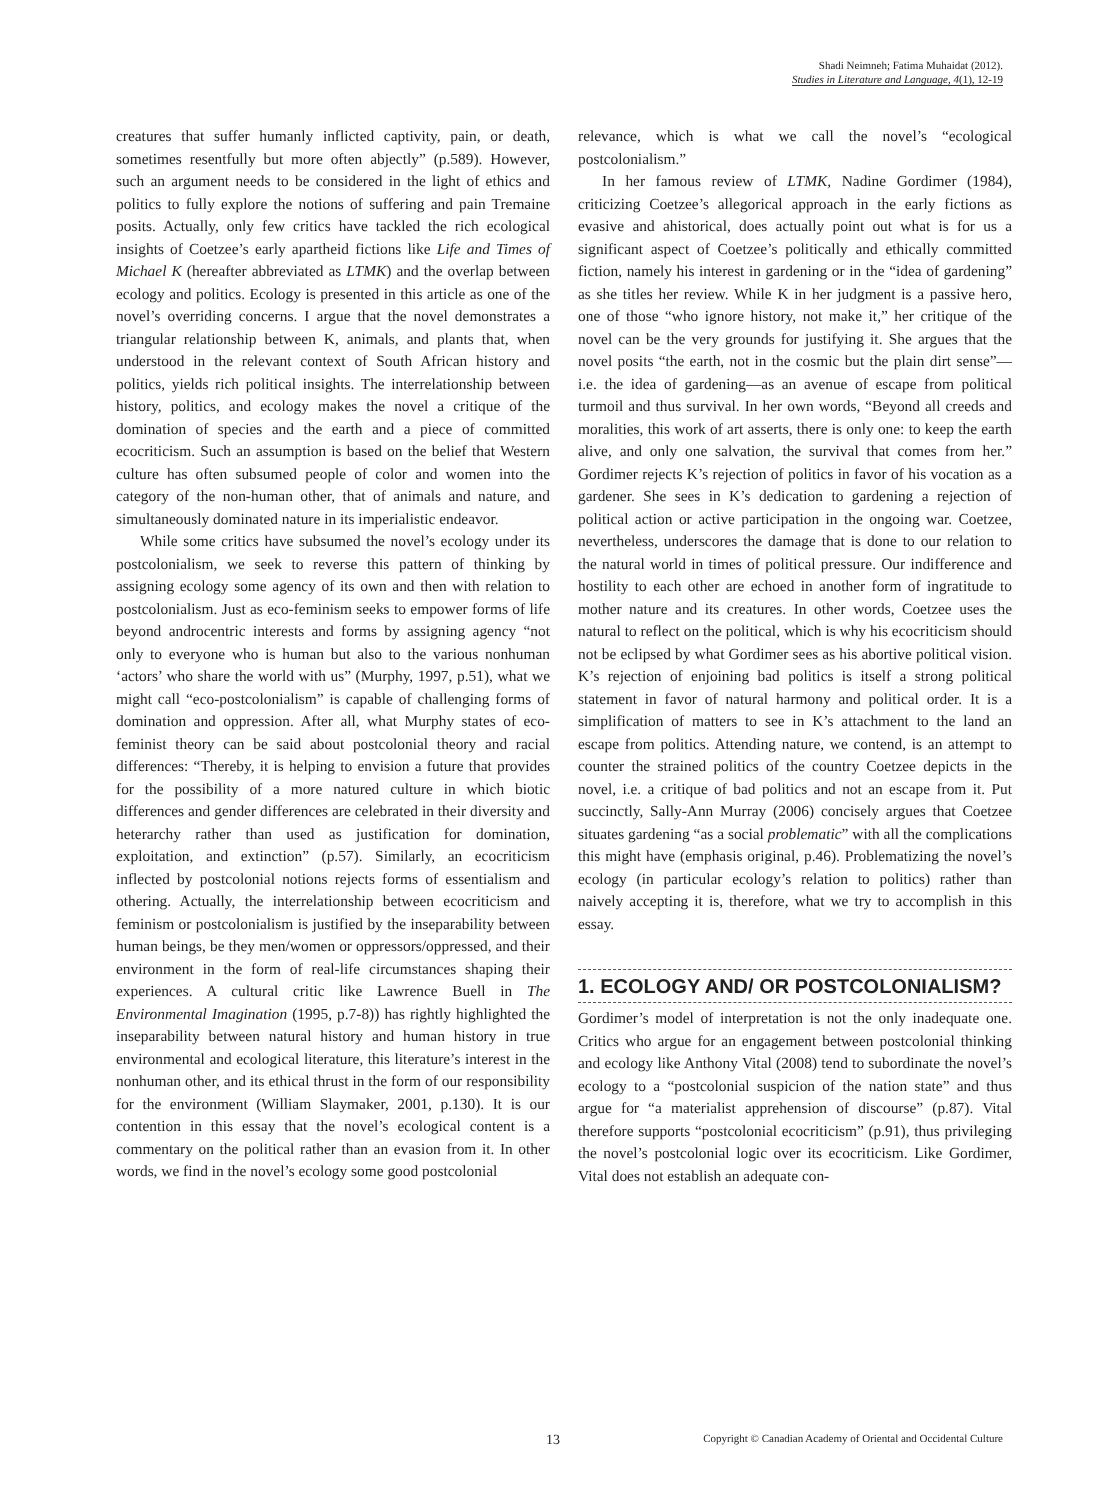Shadi Neimneh; Fatima Muhaidat (2012).
Studies in Literature and Language, 4(1), 12-19
creatures that suffer humanly inflicted captivity, pain, or death, sometimes resentfully but more often abjectly” (p.589). However, such an argument needs to be considered in the light of ethics and politics to fully explore the notions of suffering and pain Tremaine posits. Actually, only few critics have tackled the rich ecological insights of Coetzee’s early apartheid fictions like Life and Times of Michael K (hereafter abbreviated as LTMK) and the overlap between ecology and politics. Ecology is presented in this article as one of the novel’s overriding concerns. I argue that the novel demonstrates a triangular relationship between K, animals, and plants that, when understood in the relevant context of South African history and politics, yields rich political insights. The interrelationship between history, politics, and ecology makes the novel a critique of the domination of species and the earth and a piece of committed ecocriticism. Such an assumption is based on the belief that Western culture has often subsumed people of color and women into the category of the non-human other, that of animals and nature, and simultaneously dominated nature in its imperialistic endeavor.
While some critics have subsumed the novel’s ecology under its postcolonialism, we seek to reverse this pattern of thinking by assigning ecology some agency of its own and then with relation to postcolonialism. Just as eco-feminism seeks to empower forms of life beyond androcentric interests and forms by assigning agency “not only to everyone who is human but also to the various nonhuman ‘actors’ who share the world with us” (Murphy, 1997, p.51), what we might call “eco-postcolonialism” is capable of challenging forms of domination and oppression. After all, what Murphy states of eco-feminist theory can be said about postcolonial theory and racial differences: “Thereby, it is helping to envision a future that provides for the possibility of a more natured culture in which biotic differences and gender differences are celebrated in their diversity and heterarchy rather than used as justification for domination, exploitation, and extinction” (p.57). Similarly, an ecocriticism inflected by postcolonial notions rejects forms of essentialism and othering. Actually, the interrelationship between ecocriticism and feminism or postcolonialism is justified by the inseparability between human beings, be they men/women or oppressors/oppressed, and their environment in the form of real-life circumstances shaping their experiences. A cultural critic like Lawrence Buell in The Environmental Imagination (1995, p.7-8)) has rightly highlighted the inseparability between natural history and human history in true environmental and ecological literature, this literature’s interest in the nonhuman other, and its ethical thrust in the form of our responsibility for the environment (William Slaymaker, 2001, p.130). It is our contention in this essay that the novel’s ecological content is a commentary on the political rather than an evasion from it. In other words, we find in the novel’s ecology some good postcolonial
relevance, which is what we call the novel’s “ecological postcolonialism.”
In her famous review of LTMK, Nadine Gordimer (1984), criticizing Coetzee’s allegorical approach in the early fictions as evasive and ahistorical, does actually point out what is for us a significant aspect of Coetzee’s politically and ethically committed fiction, namely his interest in gardening or in the “idea of gardening” as she titles her review. While K in her judgment is a passive hero, one of those “who ignore history, not make it,” her critique of the novel can be the very grounds for justifying it. She argues that the novel posits “the earth, not in the cosmic but the plain dirt sense”—i.e. the idea of gardening—as an avenue of escape from political turmoil and thus survival. In her own words, “Beyond all creeds and moralities, this work of art asserts, there is only one: to keep the earth alive, and only one salvation, the survival that comes from her.” Gordimer rejects K’s rejection of politics in favor of his vocation as a gardener. She sees in K’s dedication to gardening a rejection of political action or active participation in the ongoing war. Coetzee, nevertheless, underscores the damage that is done to our relation to the natural world in times of political pressure. Our indifference and hostility to each other are echoed in another form of ingratitude to mother nature and its creatures. In other words, Coetzee uses the natural to reflect on the political, which is why his ecocriticism should not be eclipsed by what Gordimer sees as his abortive political vision. K’s rejection of enjoining bad politics is itself a strong political statement in favor of natural harmony and political order. It is a simplification of matters to see in K’s attachment to the land an escape from politics. Attending nature, we contend, is an attempt to counter the strained politics of the country Coetzee depicts in the novel, i.e. a critique of bad politics and not an escape from it. Put succinctly, Sally-Ann Murray (2006) concisely argues that Coetzee situates gardening “as a social problematic” with all the complications this might have (emphasis original, p.46). Problematizing the novel’s ecology (in particular ecology’s relation to politics) rather than naively accepting it is, therefore, what we try to accomplish in this essay.
1. ECOLOGY AND/ OR POSTCOLONIALISM?
Gordimer’s model of interpretation is not the only inadequate one. Critics who argue for an engagement between postcolonial thinking and ecology like Anthony Vital (2008) tend to subordinate the novel’s ecology to a “postcolonial suspicion of the nation state” and thus argue for “a materialist apprehension of discourse” (p.87). Vital therefore supports “postcolonial ecocriticism” (p.91), thus privileging the novel’s postcolonial logic over its ecocriticism. Like Gordimer, Vital does not establish an adequate con-
13 Copyright © Canadian Academy of Oriental and Occidental Culture